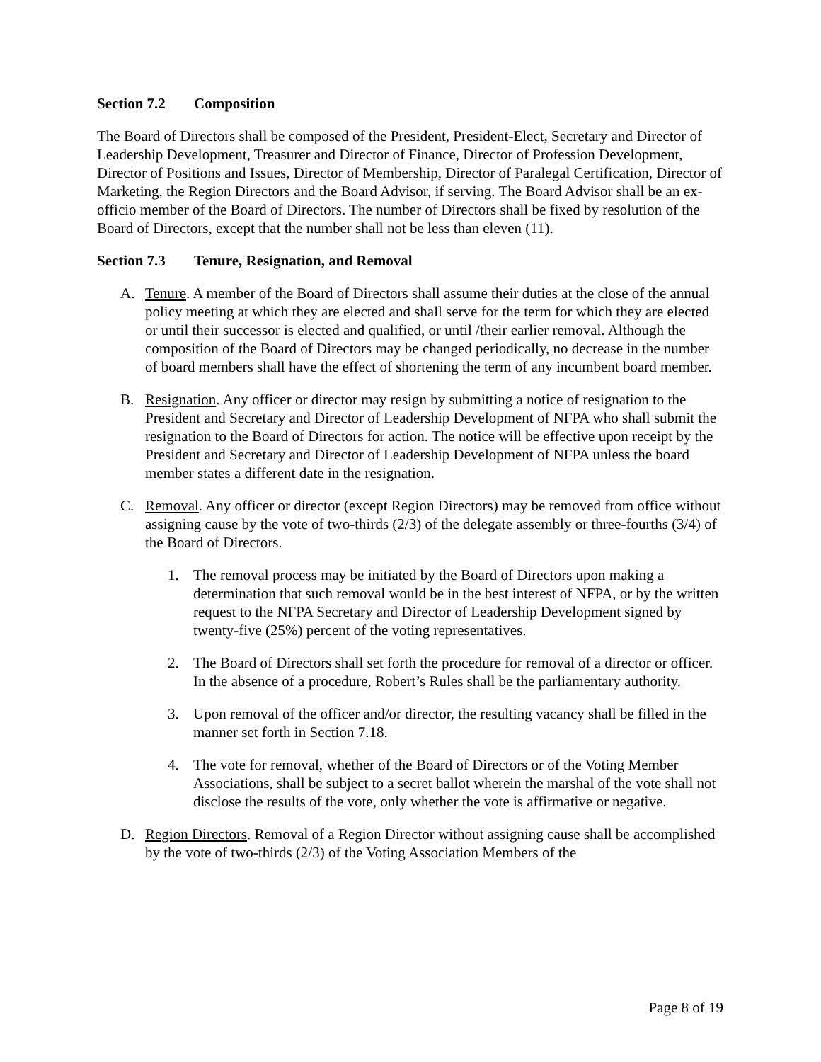Section 7.2 Composition
The Board of Directors shall be composed of the President, President-Elect, Secretary and Director of Leadership Development, Treasurer and Director of Finance, Director of Profession Development, Director of Positions and Issues, Director of Membership, Director of Paralegal Certification, Director of Marketing, the Region Directors and the Board Advisor, if serving. The Board Advisor shall be an ex-officio member of the Board of Directors. The number of Directors shall be fixed by resolution of the Board of Directors, except that the number shall not be less than eleven (11).
Section 7.3 Tenure, Resignation, and Removal
A. Tenure. A member of the Board of Directors shall assume their duties at the close of the annual policy meeting at which they are elected and shall serve for the term for which they are elected or until their successor is elected and qualified, or until /their earlier removal. Although the composition of the Board of Directors may be changed periodically, no decrease in the number of board members shall have the effect of shortening the term of any incumbent board member.
B. Resignation. Any officer or director may resign by submitting a notice of resignation to the President and Secretary and Director of Leadership Development of NFPA who shall submit the resignation to the Board of Directors for action. The notice will be effective upon receipt by the President and Secretary and Director of Leadership Development of NFPA unless the board member states a different date in the resignation.
C. Removal. Any officer or director (except Region Directors) may be removed from office without assigning cause by the vote of two-thirds (2/3) of the delegate assembly or three-fourths (3/4) of the Board of Directors.
1. The removal process may be initiated by the Board of Directors upon making a determination that such removal would be in the best interest of NFPA, or by the written request to the NFPA Secretary and Director of Leadership Development signed by twenty-five (25%) percent of the voting representatives.
2. The Board of Directors shall set forth the procedure for removal of a director or officer. In the absence of a procedure, Robert’s Rules shall be the parliamentary authority.
3. Upon removal of the officer and/or director, the resulting vacancy shall be filled in the manner set forth in Section 7.18.
4. The vote for removal, whether of the Board of Directors or of the Voting Member Associations, shall be subject to a secret ballot wherein the marshal of the vote shall not disclose the results of the vote, only whether the vote is affirmative or negative.
D. Region Directors. Removal of a Region Director without assigning cause shall be accomplished by the vote of two-thirds (2/3) of the Voting Association Members of the
Page 8 of 19